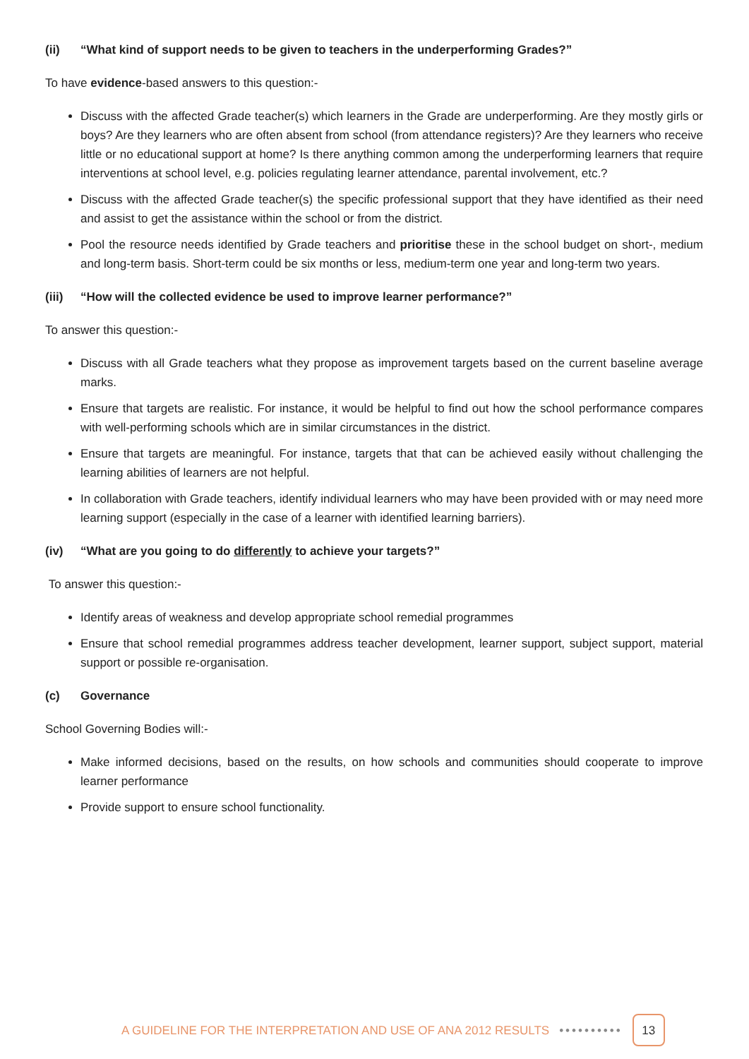(ii) “What kind of support needs to be given to teachers in the underperforming Grades?”
To have evidence-based answers to this question:-
Discuss with the affected Grade teacher(s) which learners in the Grade are underperforming. Are they mostly girls or boys? Are they learners who are often absent from school (from attendance registers)? Are they learners who receive little or no educational support at home? Is there anything common among the underperforming learners that require interventions at school level, e.g. policies regulating learner attendance, parental involvement, etc.?
Discuss with the affected Grade teacher(s) the specific professional support that they have identified as their need and assist to get the assistance within the school or from the district.
Pool the resource needs identified by Grade teachers and prioritise these in the school budget on short-, medium and long-term basis. Short-term could be six months or less, medium-term one year and long-term two years.
(iii) “How will the collected evidence be used to improve learner performance?”
To answer this question:-
Discuss with all Grade teachers what they propose as improvement targets based on the current baseline average marks.
Ensure that targets are realistic. For instance, it would be helpful to find out how the school performance compares with well-performing schools which are in similar circumstances in the district.
Ensure that targets are meaningful. For instance, targets that that can be achieved easily without challenging the learning abilities of learners are not helpful.
In collaboration with Grade teachers, identify individual learners who may have been provided with or may need more learning support (especially in the case of a learner with identified learning barriers).
(iv) “What are you going to do differently to achieve your targets?”
To answer this question:-
Identify areas of weakness and develop appropriate school remedial programmes
Ensure that school remedial programmes address teacher development, learner support, subject support, material support or possible re-organisation.
(c) Governance
School Governing Bodies will:-
Make informed decisions, based on the results, on how schools and communities should cooperate to improve learner performance
Provide support to ensure school functionality.
A GUIDELINE FOR THE INTERPRETATION AND USE OF ANA 2012 RESULTS •••••••••• 13